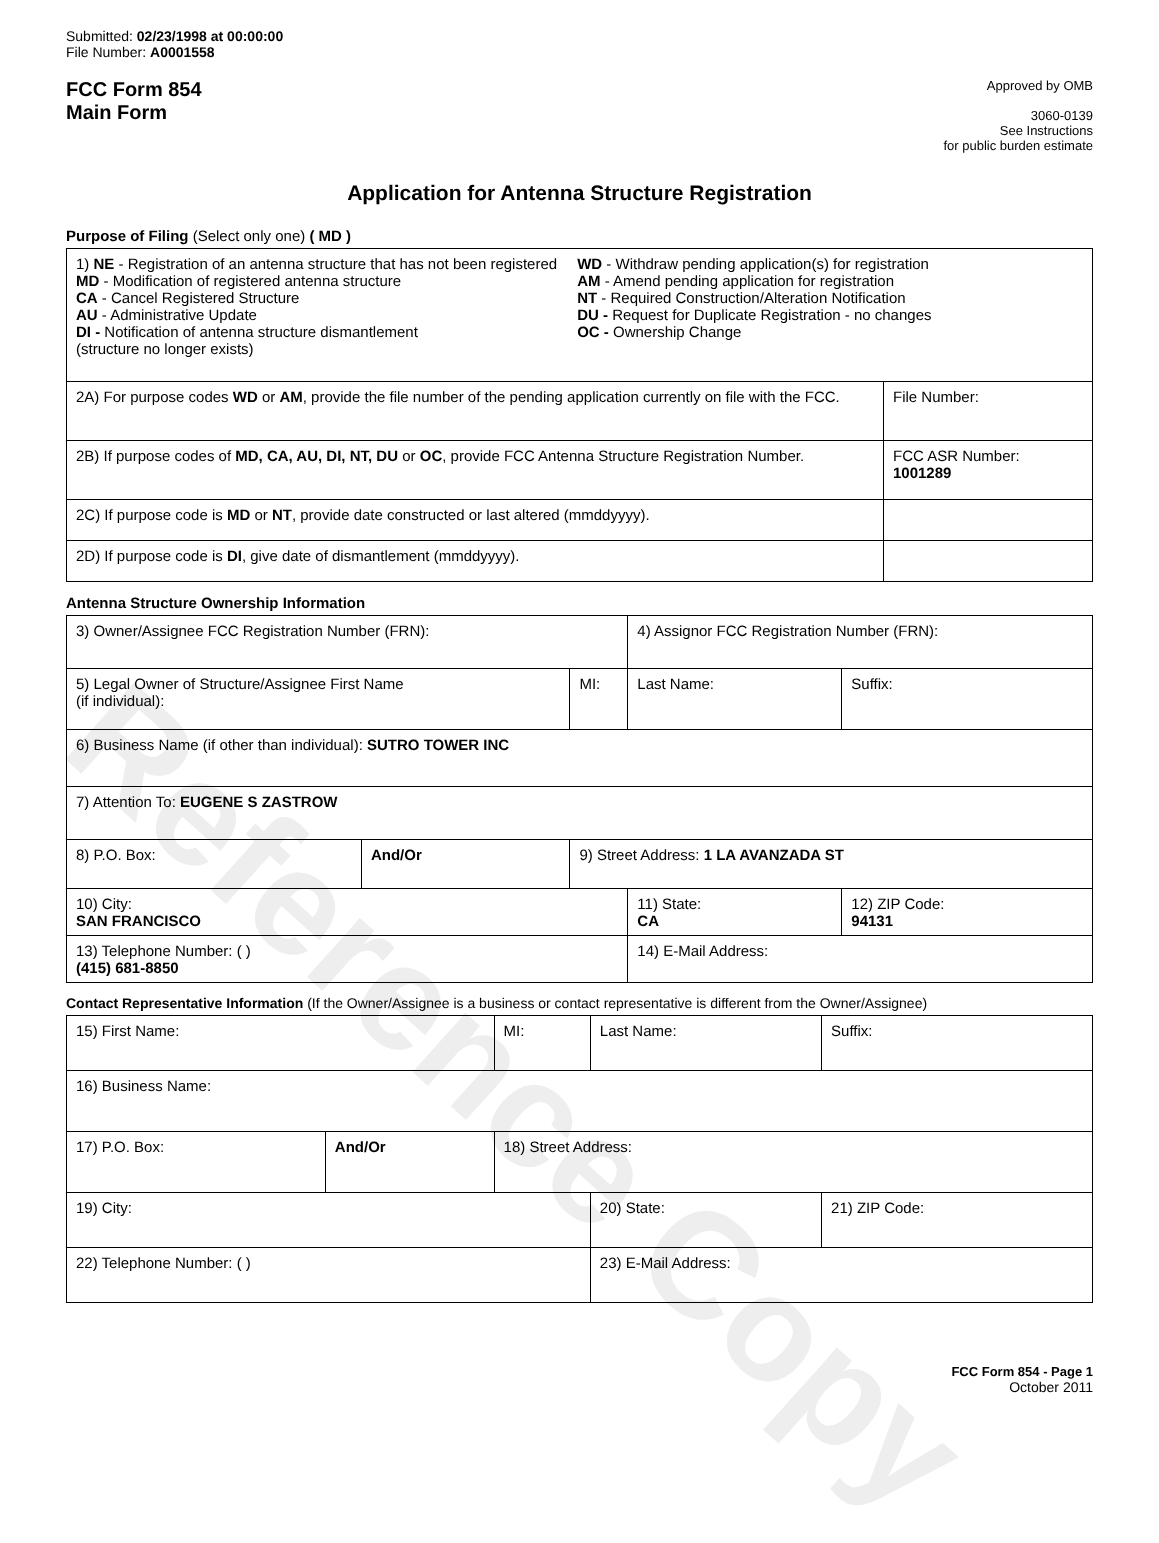Reference Copy
Submitted: 02/23/1998 at 00:00:00
File Number: A0001558
FCC Form 854
Main Form
Approved by OMB
3060-0139
See Instructions
for public burden estimate
Application for Antenna Structure Registration
Purpose of Filing (Select only one) ( MD )
| 1) NE - Registration of an antenna structure that has not been registered MD - Modification of registered antenna structure CA - Cancel Registered Structure AU - Administrative Update DI - Notification of antenna structure dismantlement (structure no longer exists) WD - Withdraw pending application(s) for registration AM - Amend pending application for registration NT - Required Construction/Alteration Notification DU - Request for Duplicate Registration - no changes OC - Ownership Change | |
| 2A) For purpose codes WD or AM , provide the file number of the pending application currently on file with the FCC. | File Number: |
| 2B) If purpose codes of MD, CA, AU, DI, NT, DU or OC , provide FCC Antenna Structure Registration Number. | FCC ASR Number: 1001289 |
| 2C) If purpose code is MD or NT , provide date constructed or last altered (mmddyyyy). | |
| 2D) If purpose code is DI , give date of dismantlement (mmddyyyy). | |
Antenna Structure Ownership Information
| 3) Owner/Assignee FCC Registration Number (FRN): | | | 4) Assignor FCC Registration Number (FRN): | | | |
| 5) Legal Owner of Structure/Assignee First Name (if individual): | | MI: | Last Name: | | | Suffix: |
| 6) Business Name (if other than individual): SUTRO TOWER INC | | | | | | |
| 7) Attention To: EUGENE S ZASTROW | | | | | | |
| 8) P.O. Box: | And/Or | 9) Street Address: 1 LA AVANZADA ST | | | | |
| 10) City: SAN FRANCISCO | | | | 11) State: CA | 12) ZIP Code: 94131 | |
| 13) Telephone Number: ( ) (415) 681-8850 | | | | 14) E-Mail Address: | | |
Contact Representative Information (If the Owner/Assignee is a business or contact representative is different from the Owner/Assignee)
| 15) First Name: | | MI: | Last Name: | | | Suffix: |
| 16) Business Name: | | | | | | |
| 17) P.O. Box: | And/Or | 18) Street Address: | | | | |
| 19) City: | | | | 20) State: | 21) ZIP Code: | |
| 22) Telephone Number: ( ) | | | | 23) E-Mail Address: | | |
FCC Form 854 - Page 1
October 2011